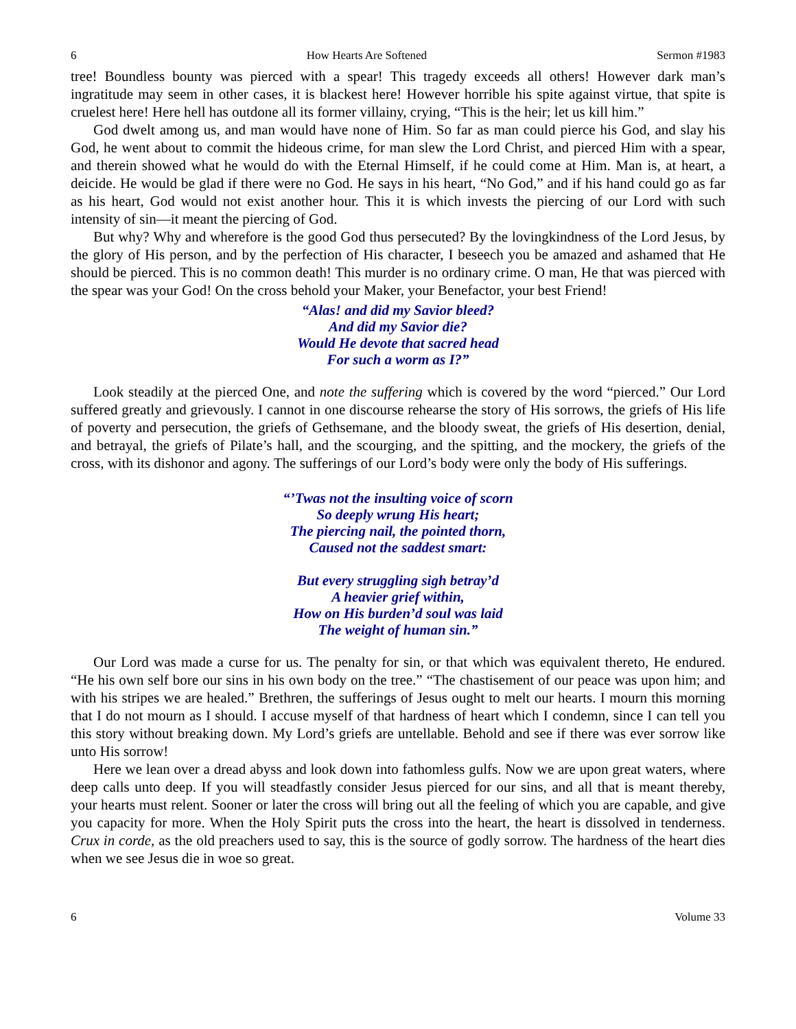6 How Hearts Are Softened Sermon #1983
tree! Boundless bounty was pierced with a spear! This tragedy exceeds all others! However dark man’s ingratitude may seem in other cases, it is blackest here! However horrible his spite against virtue, that spite is cruelest here! Here hell has outdone all its former villainy, crying, “This is the heir; let us kill him.”
God dwelt among us, and man would have none of Him. So far as man could pierce his God, and slay his God, he went about to commit the hideous crime, for man slew the Lord Christ, and pierced Him with a spear, and therein showed what he would do with the Eternal Himself, if he could come at Him. Man is, at heart, a deicide. He would be glad if there were no God. He says in his heart, “No God,” and if his hand could go as far as his heart, God would not exist another hour. This it is which invests the piercing of our Lord with such intensity of sin—it meant the piercing of God.
But why? Why and wherefore is the good God thus persecuted? By the lovingkindness of the Lord Jesus, by the glory of His person, and by the perfection of His character, I beseech you be amazed and ashamed that He should be pierced. This is no common death! This murder is no ordinary crime. O man, He that was pierced with the spear was your God! On the cross behold your Maker, your Benefactor, your best Friend!
“Alas! and did my Savior bleed?
And did my Savior die?
Would He devote that sacred head
For such a worm as I?”
Look steadily at the pierced One, and note the suffering which is covered by the word “pierced.” Our Lord suffered greatly and grievously. I cannot in one discourse rehearse the story of His sorrows, the griefs of His life of poverty and persecution, the griefs of Gethsemane, and the bloody sweat, the griefs of His desertion, denial, and betrayal, the griefs of Pilate’s hall, and the scourging, and the spitting, and the mockery, the griefs of the cross, with its dishonor and agony. The sufferings of our Lord’s body were only the body of His sufferings.
“’Twas not the insulting voice of scorn
So deeply wrung His heart;
The piercing nail, the pointed thorn,
Caused not the saddest smart:
But every struggling sigh betray’d
A heavier grief within,
How on His burden’d soul was laid
The weight of human sin.”
Our Lord was made a curse for us. The penalty for sin, or that which was equivalent thereto, He endured. “He his own self bore our sins in his own body on the tree.” “The chastisement of our peace was upon him; and with his stripes we are healed.” Brethren, the sufferings of Jesus ought to melt our hearts. I mourn this morning that I do not mourn as I should. I accuse myself of that hardness of heart which I condemn, since I can tell you this story without breaking down. My Lord’s griefs are untellable. Behold and see if there was ever sorrow like unto His sorrow!
Here we lean over a dread abyss and look down into fathomless gulfs. Now we are upon great waters, where deep calls unto deep. If you will steadfastly consider Jesus pierced for our sins, and all that is meant thereby, your hearts must relent. Sooner or later the cross will bring out all the feeling of which you are capable, and give you capacity for more. When the Holy Spirit puts the cross into the heart, the heart is dissolved in tenderness. Crux in corde, as the old preachers used to say, this is the source of godly sorrow. The hardness of the heart dies when we see Jesus die in woe so great.
6 Volume 33